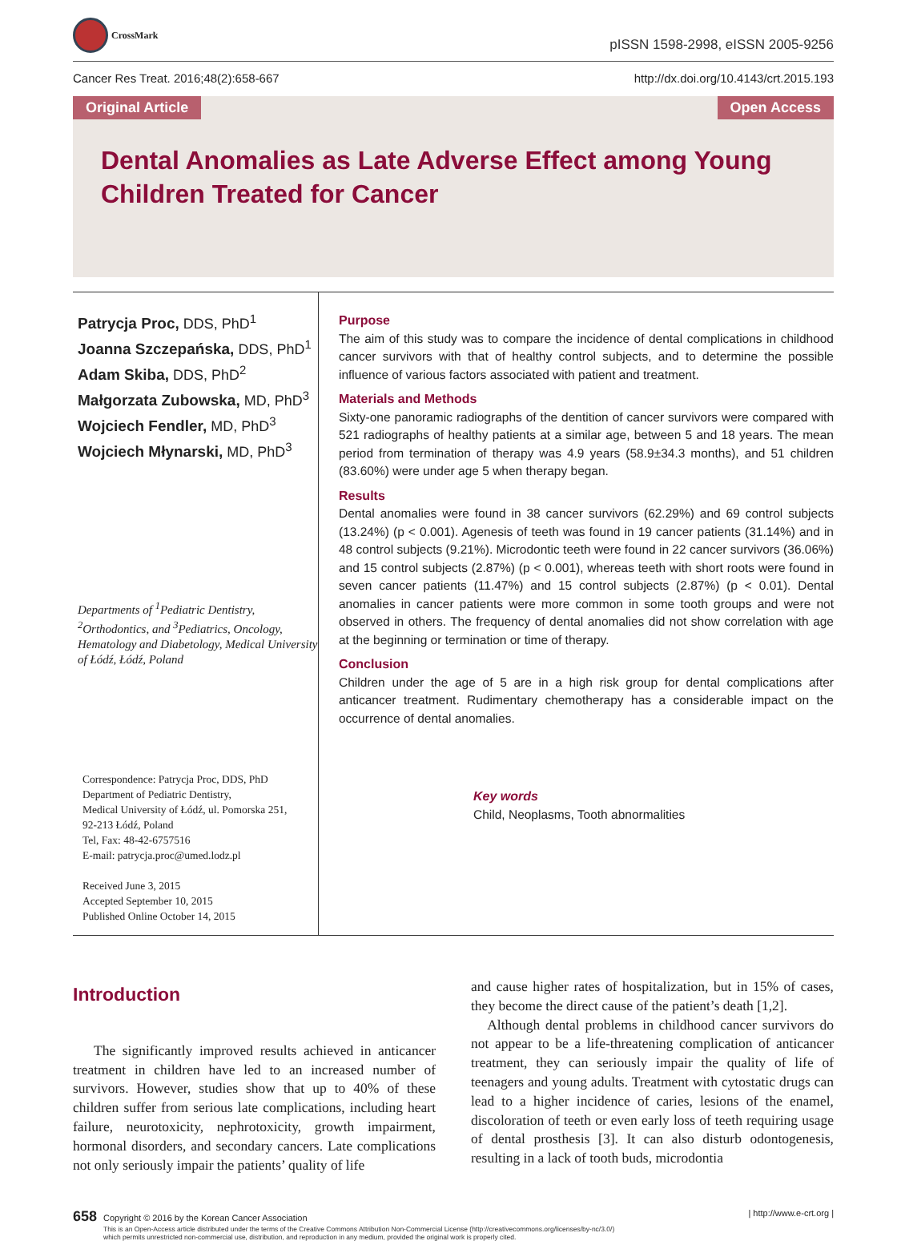CrossMark
pISSN 1598-2998, eISSN 2005-9256
Cancer Res Treat. 2016;48(2):658-667 http://dx.doi.org/10.4143/crt.2015.193
Original Article Open Access
Dental Anomalies as Late Adverse Effect among Young Children Treated for Cancer
Patrycja Proc, DDS, PhD<sup>1</sup>
Joanna Szczepańska, DDS, PhD<sup>1</sup>
Adam Skiba, DDS, PhD<sup>2</sup>
Małgorzata Zubowska, MD, PhD<sup>3</sup>
Wojciech Fendler, MD, PhD<sup>3</sup>
Wojciech Młynarski, MD, PhD<sup>3</sup>
Departments of <sup>1</sup>Pediatric Dentistry, <sup>2</sup>Orthodontics, and <sup>3</sup>Pediatrics, Oncology, Hematology and Diabetology, Medical University of Łódź, Łódź, Poland
Correspondence: Patrycja Proc, DDS, PhD
Department of Pediatric Dentistry,
Medical University of Łódź, ul. Pomorska 251,
92-213 Łódź, Poland
Tel, Fax: 48-42-6757516
E-mail: patrycja.proc@umed.lodz.pl
Received June 3, 2015
Accepted September 10, 2015
Published Online October 14, 2015
Purpose
The aim of this study was to compare the incidence of dental complications in childhood cancer survivors with that of healthy control subjects, and to determine the possible influence of various factors associated with patient and treatment.
Materials and Methods
Sixty-one panoramic radiographs of the dentition of cancer survivors were compared with 521 radiographs of healthy patients at a similar age, between 5 and 18 years. The mean period from termination of therapy was 4.9 years (58.9±34.3 months), and 51 children (83.60%) were under age 5 when therapy began.
Results
Dental anomalies were found in 38 cancer survivors (62.29%) and 69 control subjects (13.24%) (p < 0.001). Agenesis of teeth was found in 19 cancer patients (31.14%) and in 48 control subjects (9.21%). Microdontic teeth were found in 22 cancer survivors (36.06%) and 15 control subjects (2.87%) (p < 0.001), whereas teeth with short roots were found in seven cancer patients (11.47%) and 15 control subjects (2.87%) (p < 0.01). Dental anomalies in cancer patients were more common in some tooth groups and were not observed in others. The frequency of dental anomalies did not show correlation with age at the beginning or termination or time of therapy.
Conclusion
Children under the age of 5 are in a high risk group for dental complications after anticancer treatment. Rudimentary chemotherapy has a considerable impact on the occurrence of dental anomalies.
Key words
Child, Neoplasms, Tooth abnormalities
Introduction
The significantly improved results achieved in anticancer treatment in children have led to an increased number of survivors. However, studies show that up to 40% of these children suffer from serious late complications, including heart failure, neurotoxicity, nephrotoxicity, growth impairment, hormonal disorders, and secondary cancers. Late complications not only seriously impair the patients’ quality of life
and cause higher rates of hospitalization, but in 15% of cases, they become the direct cause of the patient’s death [1,2].
Although dental problems in childhood cancer survivors do not appear to be a life-threatening complication of anticancer treatment, they can seriously impair the quality of life of teenagers and young adults. Treatment with cytostatic drugs can lead to a higher incidence of caries, lesions of the enamel, discoloration of teeth or even early loss of teeth requiring usage of dental prosthesis [3]. It can also disturb odontogenesis, resulting in a lack of tooth buds, microdontia
658 Copyright © 2016 by the Korean Cancer Association | http://www.e-crt.org |
This is an Open-Access article distributed under the terms of the Creative Commons Attribution Non-Commercial License (http://creativecommons.org/licenses/by-nc/3.0/)
which permits unrestricted non-commercial use, distribution, and reproduction in any medium, provided the original work is properly cited.